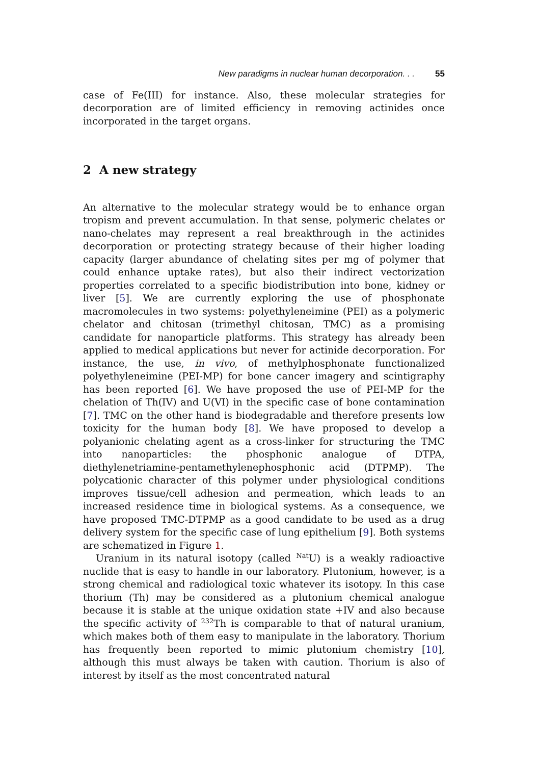New paradigms in nuclear human decorporation. . . 55
case of Fe(III) for instance. Also, these molecular strategies for decorporation are of limited efficiency in removing actinides once incorporated in the target organs.
2 A new strategy
An alternative to the molecular strategy would be to enhance organ tropism and prevent accumulation. In that sense, polymeric chelates or nano-chelates may represent a real breakthrough in the actinides decorporation or protecting strategy because of their higher loading capacity (larger abundance of chelating sites per mg of polymer that could enhance uptake rates), but also their indirect vectorization properties correlated to a specific biodistribution into bone, kidney or liver [5]. We are currently exploring the use of phosphonate macromolecules in two systems: polyethyleneimine (PEI) as a polymeric chelator and chitosan (trimethyl chitosan, TMC) as a promising candidate for nanoparticle platforms. This strategy has already been applied to medical applications but never for actinide decorporation. For instance, the use, in vivo, of methylphosphonate functionalized polyethyleneimine (PEI-MP) for bone cancer imagery and scintigraphy has been reported [6]. We have proposed the use of PEI-MP for the chelation of Th(IV) and U(VI) in the specific case of bone contamination [7]. TMC on the other hand is biodegradable and therefore presents low toxicity for the human body [8]. We have proposed to develop a polyanionic chelating agent as a cross-linker for structuring the TMC into nanoparticles: the phosphonic analogue of DTPA, diethylenetriamine-pentamethylenephosphonic acid (DTPMP). The polycationic character of this polymer under physiological conditions improves tissue/cell adhesion and permeation, which leads to an increased residence time in biological systems. As a consequence, we have proposed TMC-DTPMP as a good candidate to be used as a drug delivery system for the specific case of lung epithelium [9]. Both systems are schematized in Figure 1.
Uranium in its natural isotopy (called <sup>Nat</sup>U) is a weakly radioactive nuclide that is easy to handle in our laboratory. Plutonium, however, is a strong chemical and radiological toxic whatever its isotopy. In this case thorium (Th) may be considered as a plutonium chemical analogue because it is stable at the unique oxidation state +IV and also because the specific activity of <sup>232</sup>Th is comparable to that of natural uranium, which makes both of them easy to manipulate in the laboratory. Thorium has frequently been reported to mimic plutonium chemistry [10], although this must always be taken with caution. Thorium is also of interest by itself as the most concentrated natural